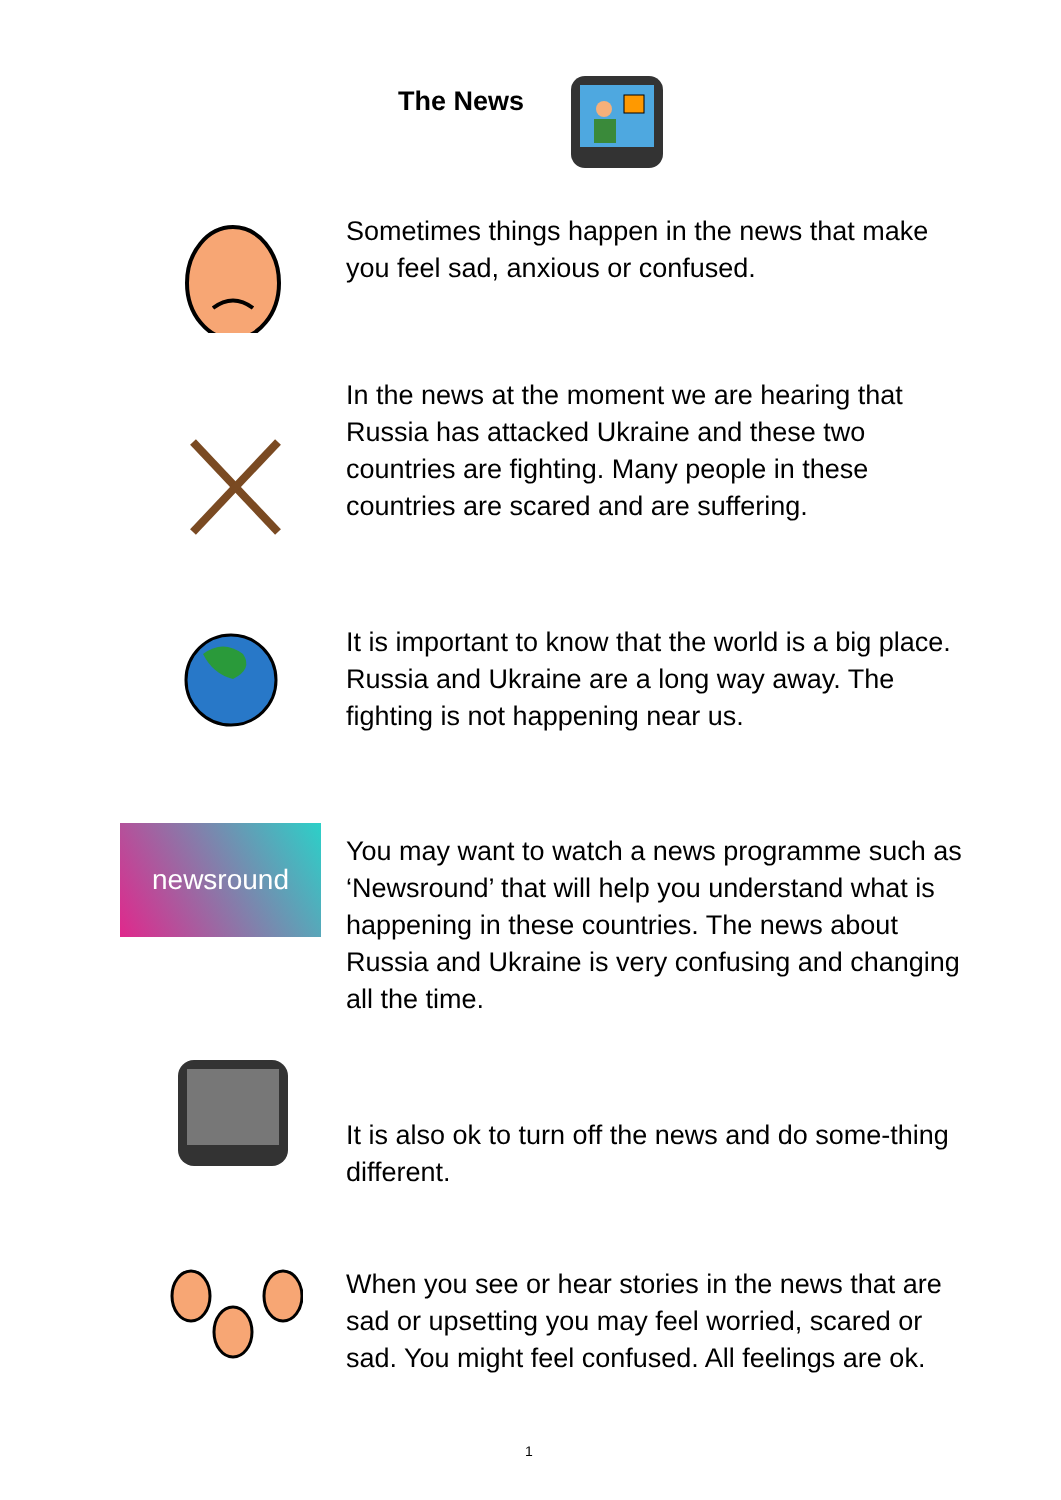The News
Sometimes things happen in the news that make you feel sad, anxious or confused.
In the news at the moment we are hearing that Russia has attacked Ukraine and these two countries are fighting. Many people in these countries are scared and are suffering.
It is important to know that the world is a big place. Russia and Ukraine are a long way away. The fighting is not happening near us.
newsround
You may want to watch a news programme such as ‘Newsround’ that will help you understand what is happening in these countries. The news about Russia and Ukraine is very confusing and changing all the time.
It is also ok to turn off the news and do some-thing different.
When you see or hear stories in the news that are sad or upsetting you may feel worried, scared or sad. You might feel confused. All feelings are ok.
1